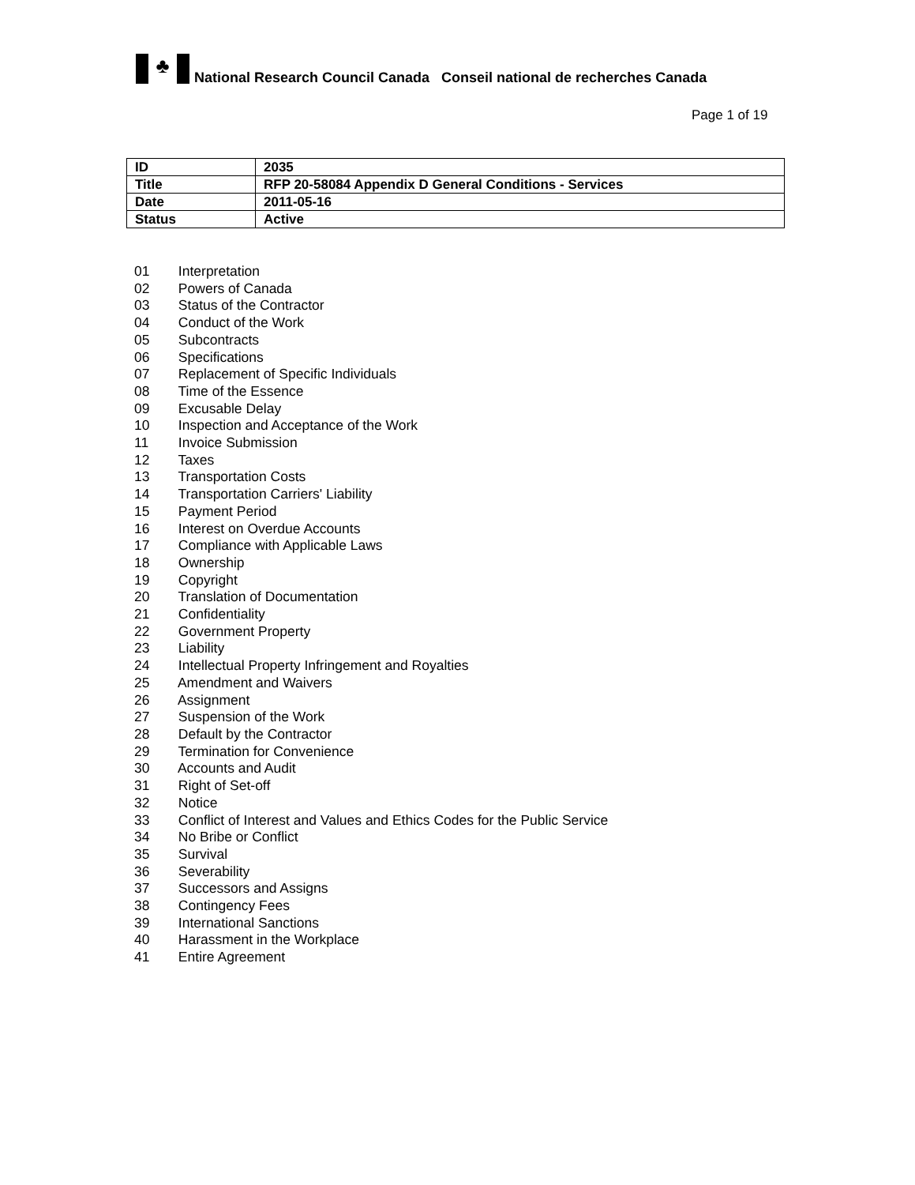♣
National Research Council Canada Conseil national de recherches Canada
Page 1 of 19
| ID | 2035 |
| Title | RFP 20-58084 Appendix D General Conditions - Services |
| Date | 2011-05-16 |
| Status | Active |
01 Interpretation
02 Powers of Canada
03 Status of the Contractor
04 Conduct of the Work
05 Subcontracts
06 Specifications
07 Replacement of Specific Individuals
08 Time of the Essence
09 Excusable Delay
10 Inspection and Acceptance of the Work
11 Invoice Submission
12 Taxes
13 Transportation Costs
14 Transportation Carriers' Liability
15 Payment Period
16 Interest on Overdue Accounts
17 Compliance with Applicable Laws
18 Ownership
19 Copyright
20 Translation of Documentation
21 Confidentiality
22 Government Property
23 Liability
24 Intellectual Property Infringement and Royalties
25 Amendment and Waivers
26 Assignment
27 Suspension of the Work
28 Default by the Contractor
29 Termination for Convenience
30 Accounts and Audit
31 Right of Set-off
32 Notice
33 Conflict of Interest and Values and Ethics Codes for the Public Service
34 No Bribe or Conflict
35 Survival
36 Severability
37 Successors and Assigns
38 Contingency Fees
39 International Sanctions
40 Harassment in the Workplace
41 Entire Agreement